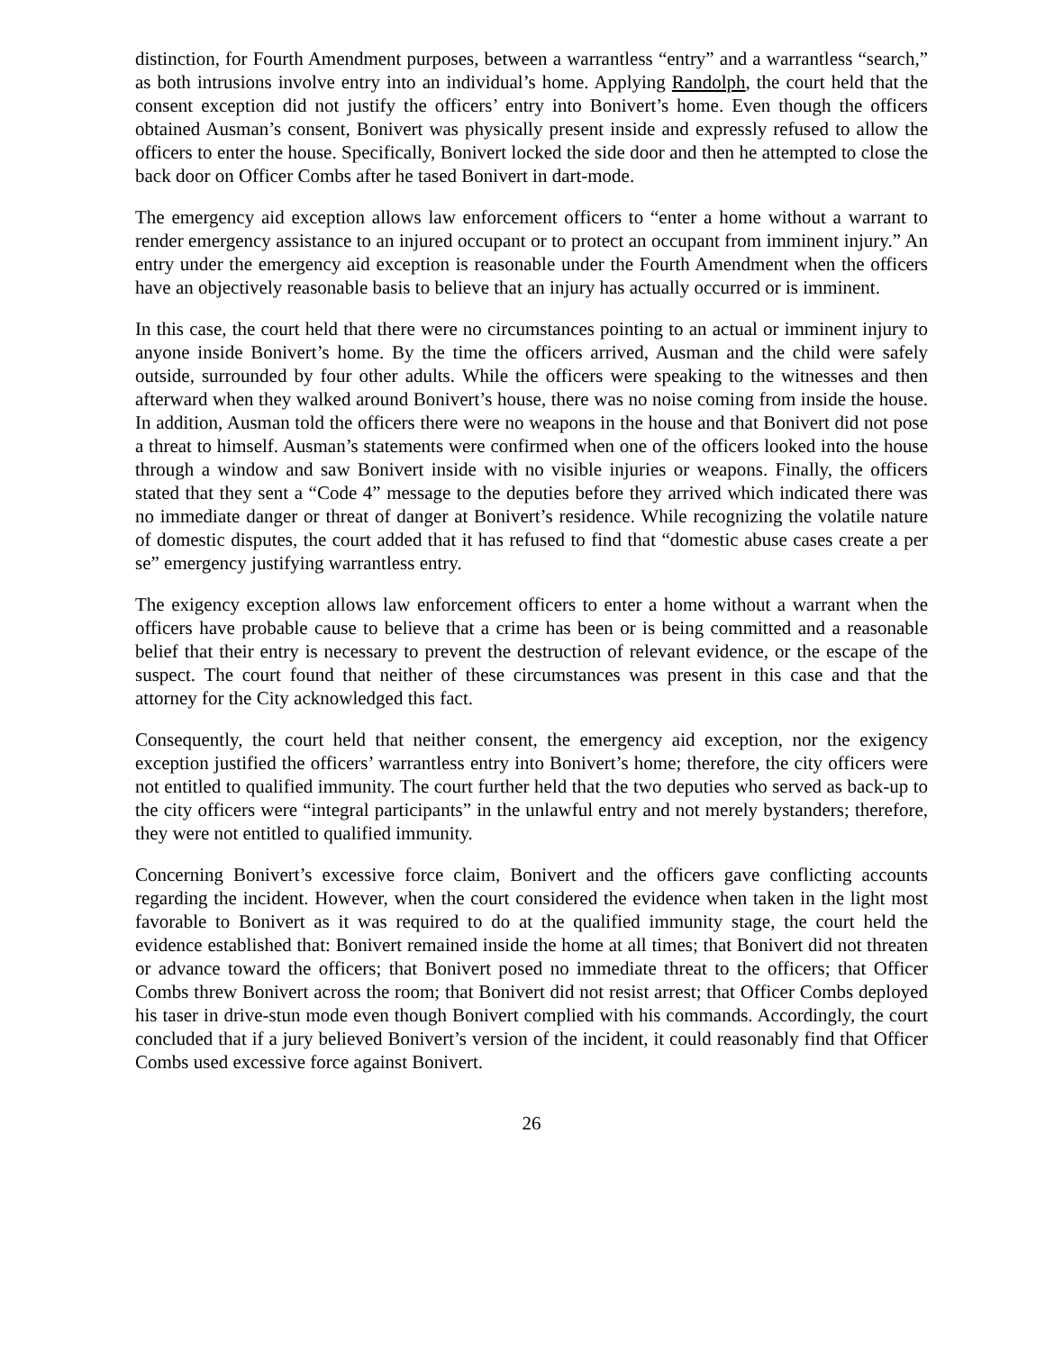distinction, for Fourth Amendment purposes, between a warrantless “entry” and a warrantless “search,” as both intrusions involve entry into an individual’s home. Applying Randolph, the court held that the consent exception did not justify the officers’ entry into Bonivert’s home. Even though the officers obtained Ausman’s consent, Bonivert was physically present inside and expressly refused to allow the officers to enter the house. Specifically, Bonivert locked the side door and then he attempted to close the back door on Officer Combs after he tased Bonivert in dart-mode.
The emergency aid exception allows law enforcement officers to “enter a home without a warrant to render emergency assistance to an injured occupant or to protect an occupant from imminent injury.” An entry under the emergency aid exception is reasonable under the Fourth Amendment when the officers have an objectively reasonable basis to believe that an injury has actually occurred or is imminent.
In this case, the court held that there were no circumstances pointing to an actual or imminent injury to anyone inside Bonivert’s home. By the time the officers arrived, Ausman and the child were safely outside, surrounded by four other adults. While the officers were speaking to the witnesses and then afterward when they walked around Bonivert’s house, there was no noise coming from inside the house. In addition, Ausman told the officers there were no weapons in the house and that Bonivert did not pose a threat to himself. Ausman’s statements were confirmed when one of the officers looked into the house through a window and saw Bonivert inside with no visible injuries or weapons. Finally, the officers stated that they sent a “Code 4” message to the deputies before they arrived which indicated there was no immediate danger or threat of danger at Bonivert’s residence. While recognizing the volatile nature of domestic disputes, the court added that it has refused to find that “domestic abuse cases create a per se” emergency justifying warrantless entry.
The exigency exception allows law enforcement officers to enter a home without a warrant when the officers have probable cause to believe that a crime has been or is being committed and a reasonable belief that their entry is necessary to prevent the destruction of relevant evidence, or the escape of the suspect. The court found that neither of these circumstances was present in this case and that the attorney for the City acknowledged this fact.
Consequently, the court held that neither consent, the emergency aid exception, nor the exigency exception justified the officers’ warrantless entry into Bonivert’s home; therefore, the city officers were not entitled to qualified immunity. The court further held that the two deputies who served as back-up to the city officers were “integral participants” in the unlawful entry and not merely bystanders; therefore, they were not entitled to qualified immunity.
Concerning Bonivert’s excessive force claim, Bonivert and the officers gave conflicting accounts regarding the incident. However, when the court considered the evidence when taken in the light most favorable to Bonivert as it was required to do at the qualified immunity stage, the court held the evidence established that: Bonivert remained inside the home at all times; that Bonivert did not threaten or advance toward the officers; that Bonivert posed no immediate threat to the officers; that Officer Combs threw Bonivert across the room; that Bonivert did not resist arrest; that Officer Combs deployed his taser in drive-stun mode even though Bonivert complied with his commands. Accordingly, the court concluded that if a jury believed Bonivert’s version of the incident, it could reasonably find that Officer Combs used excessive force against Bonivert.
26